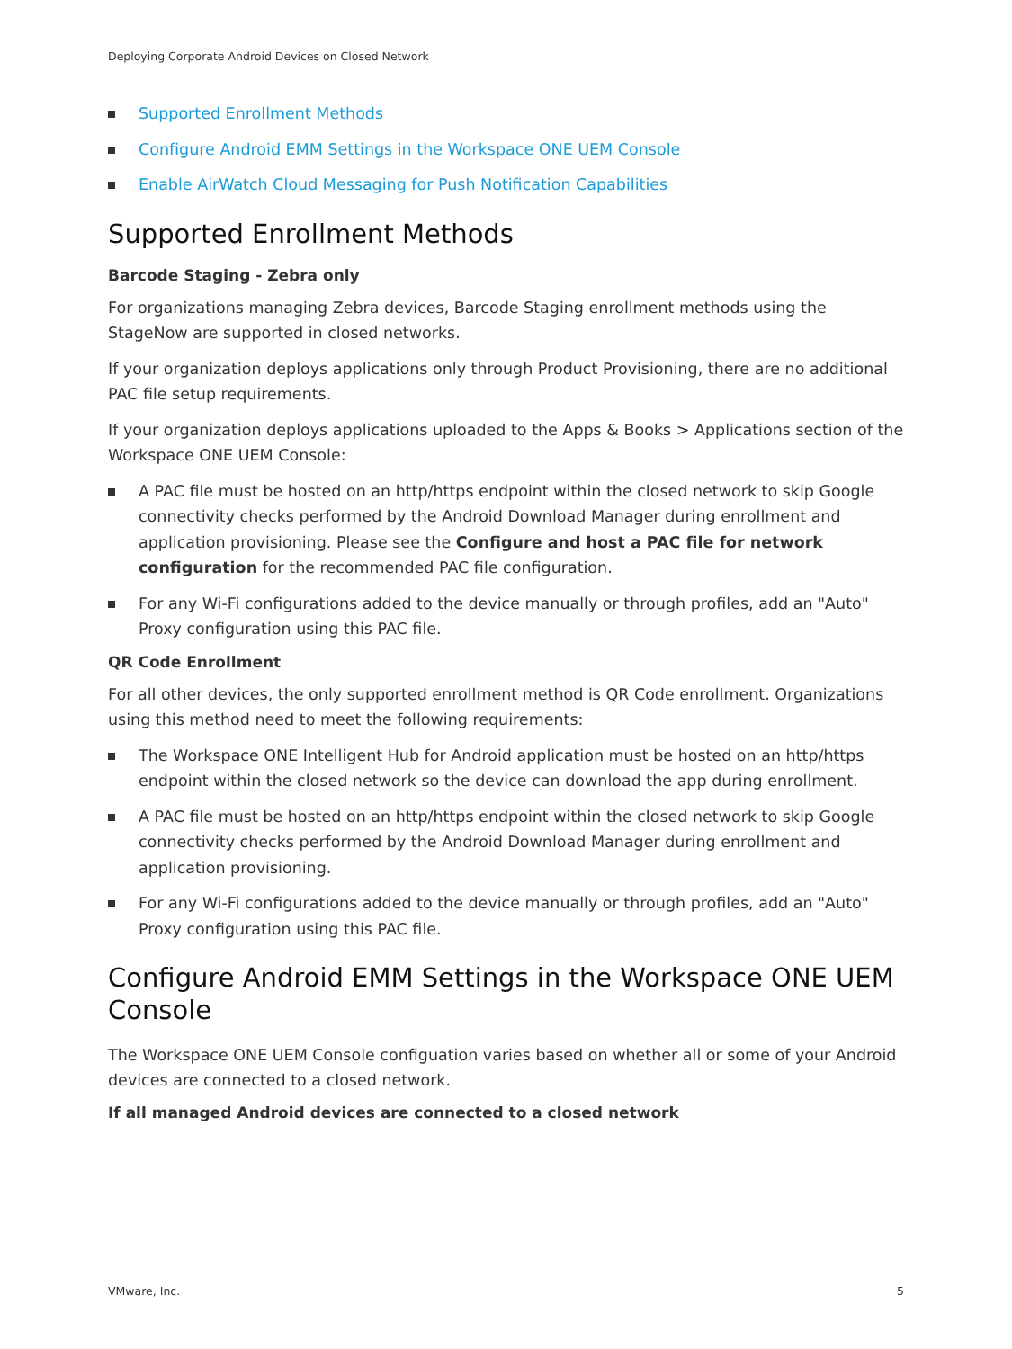Deploying Corporate Android Devices on Closed Network
Supported Enrollment Methods
Configure Android EMM Settings in the Workspace ONE UEM Console
Enable AirWatch Cloud Messaging for Push Notification Capabilities
Supported Enrollment Methods
Barcode Staging - Zebra only
For organizations managing Zebra devices, Barcode Staging enrollment methods using the StageNow are supported in closed networks.
If your organization deploys applications only through Product Provisioning, there are no additional PAC file setup requirements.
If your organization deploys applications uploaded to the Apps & Books > Applications section of the Workspace ONE UEM Console:
A PAC file must be hosted on an http/https endpoint within the closed network to skip Google connectivity checks performed by the Android Download Manager during enrollment and application provisioning. Please see the Configure and host a PAC file for network configuration for the recommended PAC file configuration.
For any Wi-Fi configurations added to the device manually or through profiles, add an "Auto" Proxy configuration using this PAC file.
QR Code Enrollment
For all other devices, the only supported enrollment method is QR Code enrollment. Organizations using this method need to meet the following requirements:
The Workspace ONE Intelligent Hub for Android application must be hosted on an http/https endpoint within the closed network so the device can download the app during enrollment.
A PAC file must be hosted on an http/https endpoint within the closed network to skip Google connectivity checks performed by the Android Download Manager during enrollment and application provisioning.
For any Wi-Fi configurations added to the device manually or through profiles, add an "Auto" Proxy configuration using this PAC file.
Configure Android EMM Settings in the Workspace ONE UEM Console
The Workspace ONE UEM Console configuation varies based on whether all or some of your Android devices are connected to a closed network.
If all managed Android devices are connected to a closed network
VMware, Inc. 5